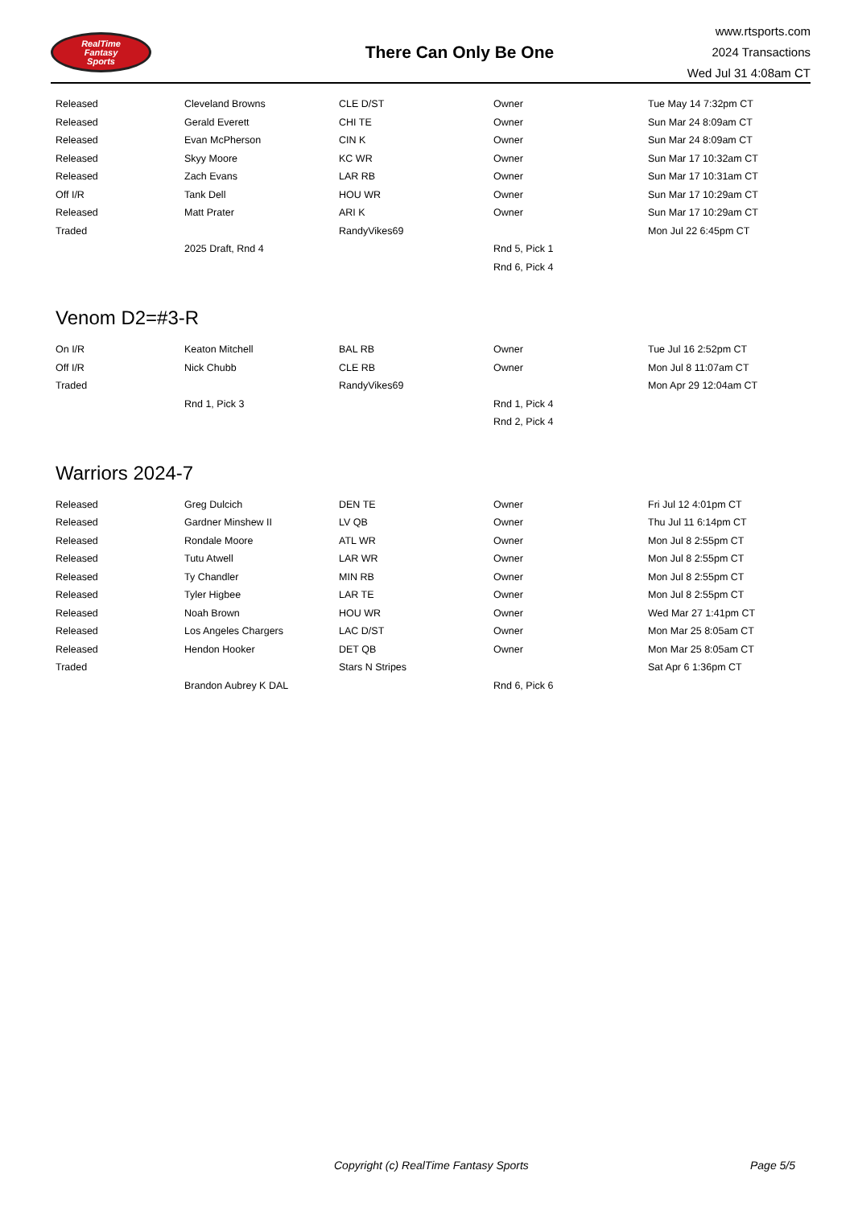RealTime
Fantasy
Sports
There Can Only Be One
www.rtsports.com
2024 Transactions
Wed Jul 31 4:08am CT
| Released | Cleveland Browns | CLE D/ST | Owner | Tue May 14 7:32pm CT |
| Released | Gerald Everett | CHI TE | Owner | Sun Mar 24 8:09am CT |
| Released | Evan McPherson | CIN K | Owner | Sun Mar 24 8:09am CT |
| Released | Skyy Moore | KC WR | Owner | Sun Mar 17 10:32am CT |
| Released | Zach Evans | LAR RB | Owner | Sun Mar 17 10:31am CT |
| Off I/R | Tank Dell | HOU WR | Owner | Sun Mar 17 10:29am CT |
| Released | Matt Prater | ARI K | Owner | Sun Mar 17 10:29am CT |
| Traded | | RandyVikes69 | | Mon Jul 22 6:45pm CT |
| | 2025 Draft, Rnd 4 | | Rnd 5, Pick 1 | |
| | | | Rnd 6, Pick 4 | |
Venom D2=#3-R
| On I/R | Keaton Mitchell | BAL RB | Owner | Tue Jul 16 2:52pm CT |
| Off I/R | Nick Chubb | CLE RB | Owner | Mon Jul 8 11:07am CT |
| Traded | | RandyVikes69 | | Mon Apr 29 12:04am CT |
| | Rnd 1, Pick 3 | | Rnd 1, Pick 4 | |
| | | | Rnd 2, Pick 4 | |
Warriors 2024-7
| Released | Greg Dulcich | DEN TE | Owner | Fri Jul 12 4:01pm CT |
| Released | Gardner Minshew II | LV QB | Owner | Thu Jul 11 6:14pm CT |
| Released | Rondale Moore | ATL WR | Owner | Mon Jul 8 2:55pm CT |
| Released | Tutu Atwell | LAR WR | Owner | Mon Jul 8 2:55pm CT |
| Released | Ty Chandler | MIN RB | Owner | Mon Jul 8 2:55pm CT |
| Released | Tyler Higbee | LAR TE | Owner | Mon Jul 8 2:55pm CT |
| Released | Noah Brown | HOU WR | Owner | Wed Mar 27 1:41pm CT |
| Released | Los Angeles Chargers | LAC D/ST | Owner | Mon Mar 25 8:05am CT |
| Released | Hendon Hooker | DET QB | Owner | Mon Mar 25 8:05am CT |
| Traded | | Stars N Stripes | | Sat Apr 6 1:36pm CT |
| | Brandon Aubrey K DAL | | Rnd 6, Pick 6 | |
Copyright (c) RealTime Fantasy Sports Page 5/5